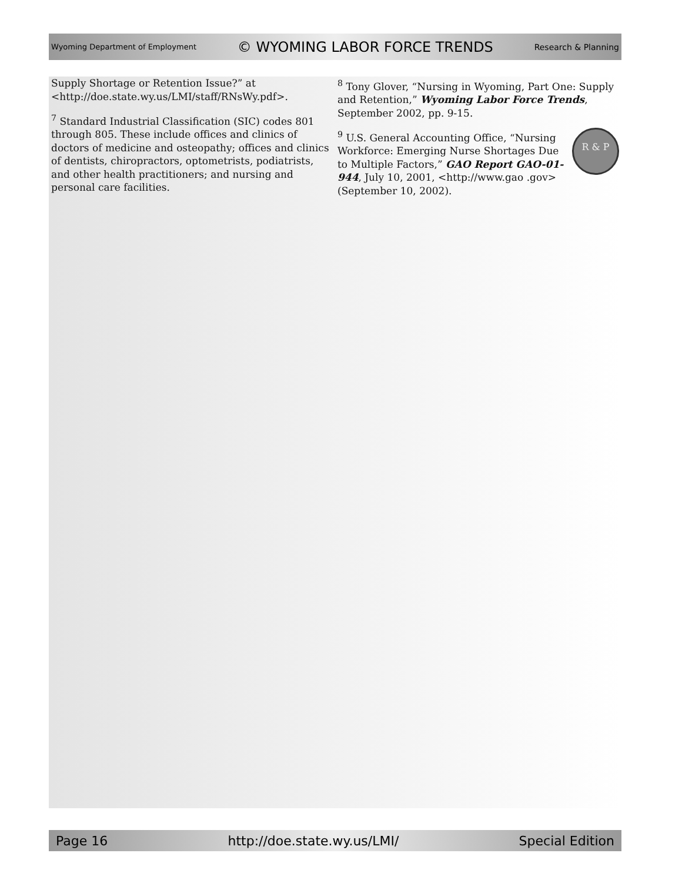Wyoming Department of Employment © WYOMING LABOR FORCE TRENDS Research & Planning
Supply Shortage or Retention Issue?” at <http://doe.state.wy.us/LMI/staff/RNsWy.pdf>.
<sup>7</sup> Standard Industrial Classification (SIC) codes 801 through 805. These include offices and clinics of doctors of medicine and osteopathy; offices and clinics of dentists, chiropractors, optometrists, podiatrists, and other health practitioners; and nursing and personal care facilities.
<sup>8</sup> Tony Glover, “Nursing in Wyoming, Part One: Supply and Retention,” Wyoming Labor Force Trends, September 2002, pp. 9-15.
R & P<sup>9</sup> U.S. General Accounting Office, “Nursing Workforce: Emerging Nurse Shortages Due to Multiple Factors,” GAO Report GAO-01-944, July 10, 2001, <http://www.gao .gov> (September 10, 2002).
Page 16 http://doe.state.wy.us/LMI/ Special Edition